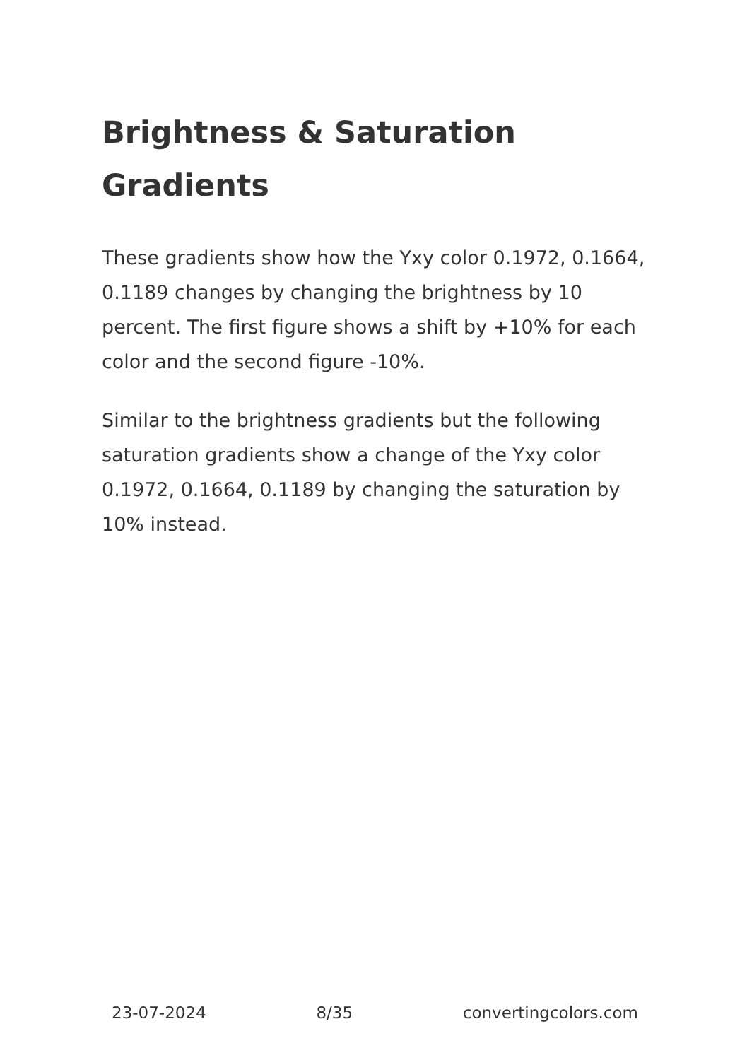Brightness & Saturation Gradients
These gradients show how the Yxy color 0.1972, 0.1664, 0.1189 changes by changing the brightness by 10 percent. The first figure shows a shift by +10% for each color and the second figure -10%.
Similar to the brightness gradients but the following saturation gradients show a change of the Yxy color 0.1972, 0.1664, 0.1189 by changing the saturation by 10% instead.
23-07-2024 8/35 convertingcolors.com